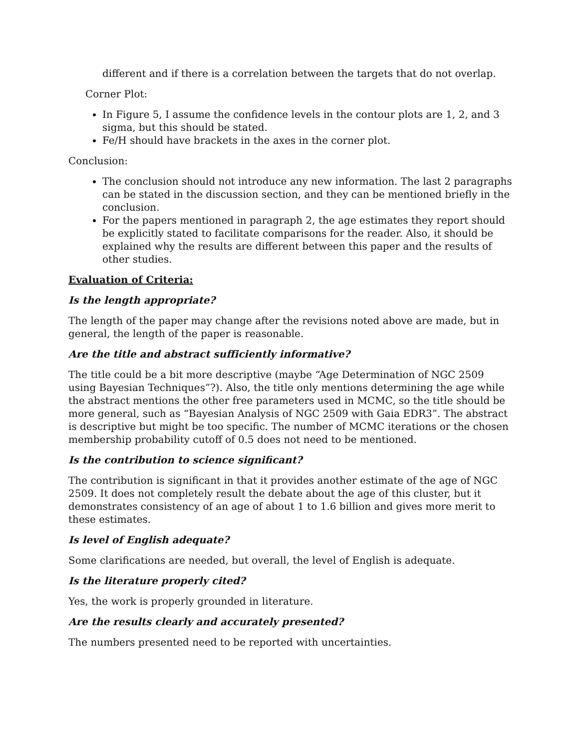different and if there is a correlation between the targets that do not overlap.
Corner Plot:
In Figure 5, I assume the confidence levels in the contour plots are 1, 2, and 3 sigma, but this should be stated.
Fe/H should have brackets in the axes in the corner plot.
Conclusion:
The conclusion should not introduce any new information. The last 2 paragraphs can be stated in the discussion section, and they can be mentioned briefly in the conclusion.
For the papers mentioned in paragraph 2, the age estimates they report should be explicitly stated to facilitate comparisons for the reader. Also, it should be explained why the results are different between this paper and the results of other studies.
Evaluation of Criteria:
Is the length appropriate?
The length of the paper may change after the revisions noted above are made, but in general, the length of the paper is reasonable.
Are the title and abstract sufficiently informative?
The title could be a bit more descriptive (maybe “Age Determination of NGC 2509 using Bayesian Techniques”?). Also, the title only mentions determining the age while the abstract mentions the other free parameters used in MCMC, so the title should be more general, such as “Bayesian Analysis of NGC 2509 with Gaia EDR3”. The abstract is descriptive but might be too specific. The number of MCMC iterations or the chosen membership probability cutoff of 0.5 does not need to be mentioned.
Is the contribution to science significant?
The contribution is significant in that it provides another estimate of the age of NGC 2509. It does not completely result the debate about the age of this cluster, but it demonstrates consistency of an age of about 1 to 1.6 billion and gives more merit to these estimates.
Is level of English adequate?
Some clarifications are needed, but overall, the level of English is adequate.
Is the literature properly cited?
Yes, the work is properly grounded in literature.
Are the results clearly and accurately presented?
The numbers presented need to be reported with uncertainties.